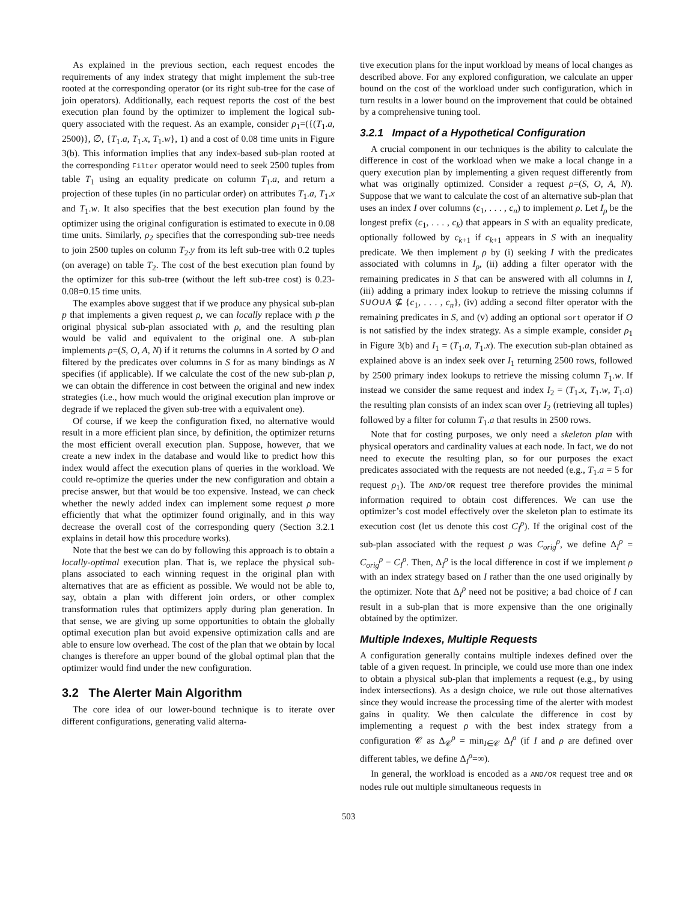As explained in the previous section, each request encodes the requirements of any index strategy that might implement the sub-tree rooted at the corresponding operator (or its right sub-tree for the case of join operators). Additionally, each request reports the cost of the best execution plan found by the optimizer to implement the logical sub-query associated with the request. As an example, consider ρ<sub>1</sub>=({(T<sub>1</sub>.a, 2500)}, ∅, {T<sub>1</sub>.a, T<sub>1</sub>.x, T<sub>1</sub>.w}, 1) and a cost of 0.08 time units in Figure 3(b). This information implies that any index-based sub-plan rooted at the corresponding Filter operator would need to seek 2500 tuples from table T<sub>1</sub> using an equality predicate on column T<sub>1</sub>.a, and return a projection of these tuples (in no particular order) on attributes T<sub>1</sub>.a, T<sub>1</sub>.x and T<sub>1</sub>.w. It also specifies that the best execution plan found by the optimizer using the original configuration is estimated to execute in 0.08 time units. Similarly, ρ<sub>2</sub> specifies that the corresponding sub-tree needs to join 2500 tuples on column T<sub>2</sub>.y from its left sub-tree with 0.2 tuples (on average) on table T<sub>2</sub>. The cost of the best execution plan found by the optimizer for this sub-tree (without the left sub-tree cost) is 0.23-0.08=0.15 time units.
The examples above suggest that if we produce any physical sub-plan p that implements a given request ρ, we can locally replace with p the original physical sub-plan associated with ρ, and the resulting plan would be valid and equivalent to the original one. A sub-plan implements ρ=(S, O, A, N) if it returns the columns in A sorted by O and filtered by the predicates over columns in S for as many bindings as N specifies (if applicable). If we calculate the cost of the new sub-plan p, we can obtain the difference in cost between the original and new index strategies (i.e., how much would the original execution plan improve or degrade if we replaced the given sub-tree with a equivalent one).
Of course, if we keep the configuration fixed, no alternative would result in a more efficient plan since, by definition, the optimizer returns the most efficient overall execution plan. Suppose, however, that we create a new index in the database and would like to predict how this index would affect the execution plans of queries in the workload. We could re-optimize the queries under the new configuration and obtain a precise answer, but that would be too expensive. Instead, we can check whether the newly added index can implement some request ρ more efficiently that what the optimizer found originally, and in this way decrease the overall cost of the corresponding query (Section 3.2.1 explains in detail how this procedure works).
Note that the best we can do by following this approach is to obtain a locally-optimal execution plan. That is, we replace the physical sub-plans associated to each winning request in the original plan with alternatives that are as efficient as possible. We would not be able to, say, obtain a plan with different join orders, or other complex transformation rules that optimizers apply during plan generation. In that sense, we are giving up some opportunities to obtain the globally optimal execution plan but avoid expensive optimization calls and are able to ensure low overhead. The cost of the plan that we obtain by local changes is therefore an upper bound of the global optimal plan that the optimizer would find under the new configuration.
3.2 The Alerter Main Algorithm
The core idea of our lower-bound technique is to iterate over different configurations, generating valid alterna-
tive execution plans for the input workload by means of local changes as described above. For any explored configuration, we calculate an upper bound on the cost of the workload under such configuration, which in turn results in a lower bound on the improvement that could be obtained by a comprehensive tuning tool.
3.2.1 Impact of a Hypothetical Configuration
A crucial component in our techniques is the ability to calculate the difference in cost of the workload when we make a local change in a query execution plan by implementing a given request differently from what was originally optimized. Consider a request ρ=(S, O, A, N). Suppose that we want to calculate the cost of an alternative sub-plan that uses an index I over columns (c<sub>1</sub>, . . . , c<sub>n</sub>) to implement ρ. Let I<sub>ρ</sub> be the longest prefix (c<sub>1</sub>, . . . , c<sub>k</sub>) that appears in S with an equality predicate, optionally followed by c<sub>k+1</sub> if c<sub>k+1</sub> appears in S with an inequality predicate. We then implement ρ by (i) seeking I with the predicates associated with columns in I<sub>ρ</sub>, (ii) adding a filter operator with the remaining predicates in S that can be answered with all columns in I, (iii) adding a primary index lookup to retrieve the missing columns if S∪O∪A ⊈ {c<sub>1</sub>, . . . , c<sub>n</sub>}, (iv) adding a second filter operator with the remaining predicates in S, and (v) adding an optional sort operator if O is not satisfied by the index strategy. As a simple example, consider ρ<sub>1</sub> in Figure 3(b) and I<sub>1</sub> = (T<sub>1</sub>.a, T<sub>1</sub>.x). The execution sub-plan obtained as explained above is an index seek over I<sub>1</sub> returning 2500 rows, followed by 2500 primary index lookups to retrieve the missing column T<sub>1</sub>.w. If instead we consider the same request and index I<sub>2</sub> = (T<sub>1</sub>.x, T<sub>1</sub>.w, T<sub>1</sub>.a) the resulting plan consists of an index scan over I<sub>2</sub> (retrieving all tuples) followed by a filter for column T<sub>1</sub>.a that results in 2500 rows.
Note that for costing purposes, we only need a skeleton plan with physical operators and cardinality values at each node. In fact, we do not need to execute the resulting plan, so for our purposes the exact predicates associated with the requests are not needed (e.g., T<sub>1</sub>.a = 5 for request ρ<sub>1</sub>). The AND/OR request tree therefore provides the minimal information required to obtain cost differences. We can use the optimizer’s cost model effectively over the skeleton plan to estimate its execution cost (let us denote this cost C<sub>I</sub><sup>ρ</sup>). If the original cost of the sub-plan associated with the request ρ was C<sub>orig</sub><sup>ρ</sup>, we define Δ<sub>I</sub><sup>ρ</sup> = C<sub>orig</sub><sup>ρ</sup> − C<sub>I</sub><sup>ρ</sup>. Then, Δ<sub>I</sub><sup>ρ</sup> is the local difference in cost if we implement ρ with an index strategy based on I rather than the one used originally by the optimizer. Note that Δ<sub>I</sub><sup>ρ</sup> need not be positive; a bad choice of I can result in a sub-plan that is more expensive than the one originally obtained by the optimizer.
Multiple Indexes, Multiple Requests
A configuration generally contains multiple indexes defined over the table of a given request. In principle, we could use more than one index to obtain a physical sub-plan that implements a request (e.g., by using index intersections). As a design choice, we rule out those alternatives since they would increase the processing time of the alerter with modest gains in quality. We then calculate the difference in cost by implementing a request ρ with the best index strategy from a configuration 𝒞 as Δ<sub>𝒞</sub><sup>ρ</sup> = min<sub>I∈𝒞</sub> Δ<sub>I</sub><sup>ρ</sup> (if I and ρ are defined over different tables, we define Δ<sub>I</sub><sup>ρ</sup>=∞).
In general, the workload is encoded as a AND/OR request tree and OR nodes rule out multiple simultaneous requests in
503